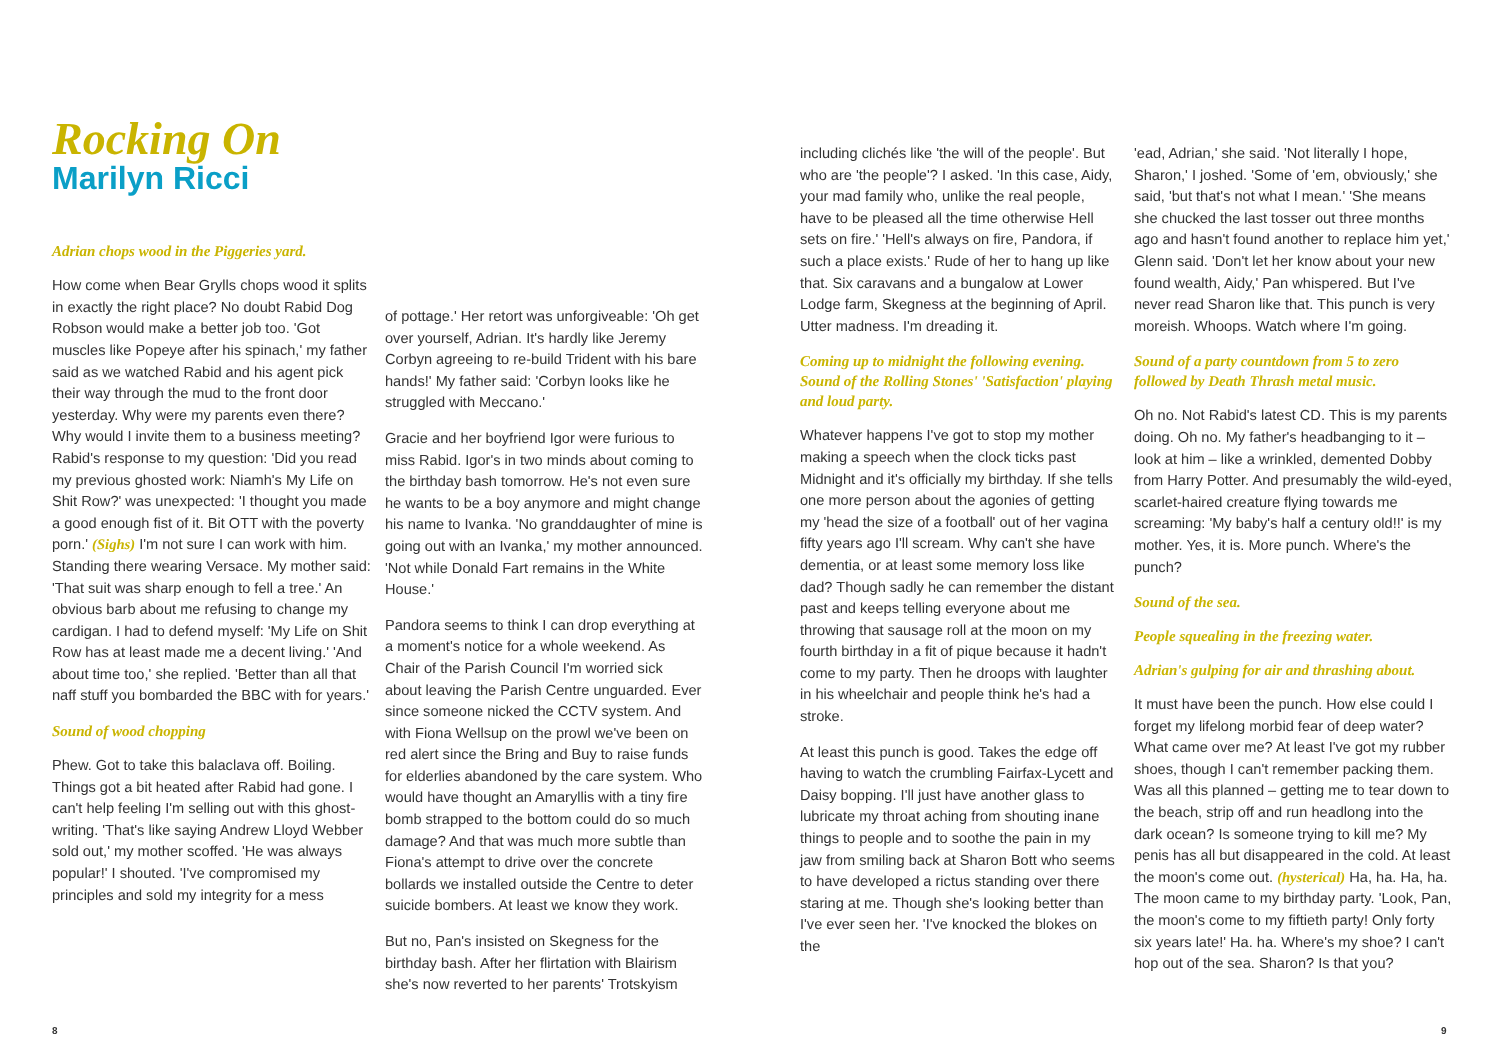Rocking On
Marilyn Ricci
Adrian chops wood in the Piggeries yard.
How come when Bear Grylls chops wood it splits in exactly the right place? No doubt Rabid Dog Robson would make a better job too. 'Got muscles like Popeye after his spinach,' my father said as we watched Rabid and his agent pick their way through the mud to the front door yesterday. Why were my parents even there? Why would I invite them to a business meeting? Rabid's response to my question: 'Did you read my previous ghosted work: Niamh's My Life on Shit Row?' was unexpected: 'I thought you made a good enough fist of it. Bit OTT with the poverty porn.' (Sighs) I'm not sure I can work with him. Standing there wearing Versace. My mother said: 'That suit was sharp enough to fell a tree.' An obvious barb about me refusing to change my cardigan. I had to defend myself: 'My Life on Shit Row has at least made me a decent living.' 'And about time too,' she replied. 'Better than all that naff stuff you bombarded the BBC with for years.'
Sound of wood chopping
Phew. Got to take this balaclava off. Boiling. Things got a bit heated after Rabid had gone. I can't help feeling I'm selling out with this ghost-writing. 'That's like saying Andrew Lloyd Webber sold out,' my mother scoffed. 'He was always popular!' I shouted. 'I've compromised my principles and sold my integrity for a mess
of pottage.' Her retort was unforgiveable: 'Oh get over yourself, Adrian. It's hardly like Jeremy Corbyn agreeing to re-build Trident with his bare hands!' My father said: 'Corbyn looks like he struggled with Meccano.'
Gracie and her boyfriend Igor were furious to miss Rabid. Igor's in two minds about coming to the birthday bash tomorrow. He's not even sure he wants to be a boy anymore and might change his name to Ivanka. 'No granddaughter of mine is going out with an Ivanka,' my mother announced. 'Not while Donald Fart remains in the White House.'
Pandora seems to think I can drop everything at a moment's notice for a whole weekend. As Chair of the Parish Council I'm worried sick about leaving the Parish Centre unguarded. Ever since someone nicked the CCTV system. And with Fiona Wellsup on the prowl we've been on red alert since the Bring and Buy to raise funds for elderlies abandoned by the care system. Who would have thought an Amaryllis with a tiny fire bomb strapped to the bottom could do so much damage? And that was much more subtle than Fiona's attempt to drive over the concrete bollards we installed outside the Centre to deter suicide bombers. At least we know they work.
But no, Pan's insisted on Skegness for the birthday bash. After her flirtation with Blairism she's now reverted to her parents' Trotskyism
including clichés like 'the will of the people'. But who are 'the people'? I asked. 'In this case, Aidy, your mad family who, unlike the real people, have to be pleased all the time otherwise Hell sets on fire.' 'Hell's always on fire, Pandora, if such a place exists.' Rude of her to hang up like that. Six caravans and a bungalow at Lower Lodge farm, Skegness at the beginning of April. Utter madness. I'm dreading it.
Coming up to midnight the following evening. Sound of the Rolling Stones' 'Satisfaction' playing and loud party.
Whatever happens I've got to stop my mother making a speech when the clock ticks past Midnight and it's officially my birthday. If she tells one more person about the agonies of getting my 'head the size of a football' out of her vagina fifty years ago I'll scream. Why can't she have dementia, or at least some memory loss like dad? Though sadly he can remember the distant past and keeps telling everyone about me throwing that sausage roll at the moon on my fourth birthday in a fit of pique because it hadn't come to my party. Then he droops with laughter in his wheelchair and people think he's had a stroke.
At least this punch is good. Takes the edge off having to watch the crumbling Fairfax-Lycett and Daisy bopping. I'll just have another glass to lubricate my throat aching from shouting inane things to people and to soothe the pain in my jaw from smiling back at Sharon Bott who seems to have developed a rictus standing over there staring at me. Though she's looking better than I've ever seen her. 'I've knocked the blokes on the
'ead, Adrian,' she said. 'Not literally I hope, Sharon,' I joshed. 'Some of 'em, obviously,' she said, 'but that's not what I mean.' 'She means she chucked the last tosser out three months ago and hasn't found another to replace him yet,' Glenn said. 'Don't let her know about your new found wealth, Aidy,' Pan whispered. But I've never read Sharon like that. This punch is very moreish. Whoops. Watch where I'm going.
Sound of a party countdown from 5 to zero followed by Death Thrash metal music.
Oh no. Not Rabid's latest CD. This is my parents doing. Oh no. My father's headbanging to it – look at him – like a wrinkled, demented Dobby from Harry Potter. And presumably the wild-eyed, scarlet-haired creature flying towards me screaming: 'My baby's half a century old!!' is my mother. Yes, it is. More punch. Where's the punch?
Sound of the sea.
People squealing in the freezing water.
Adrian's gulping for air and thrashing about.
It must have been the punch. How else could I forget my lifelong morbid fear of deep water? What came over me? At least I've got my rubber shoes, though I can't remember packing them. Was all this planned – getting me to tear down to the beach, strip off and run headlong into the dark ocean? Is someone trying to kill me? My penis has all but disappeared in the cold. At least the moon's come out. (hysterical) Ha, ha. Ha, ha. The moon came to my birthday party. 'Look, Pan, the moon's come to my fiftieth party! Only forty six years late!' Ha. ha. Where's my shoe? I can't hop out of the sea. Sharon? Is that you?
8 9